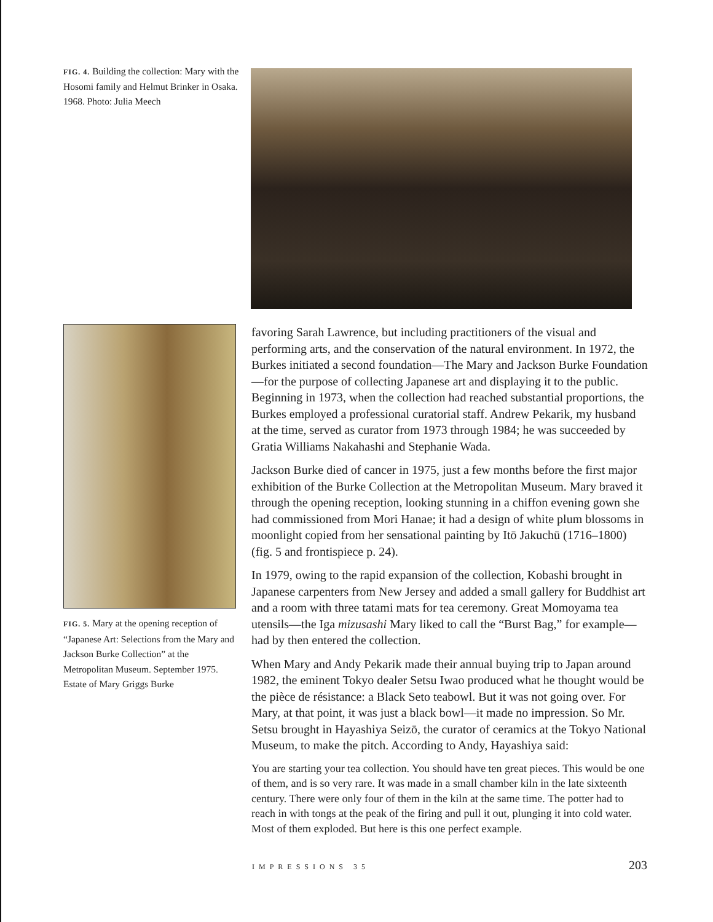FIG. 4. Building the collection: Mary with the Hosomi family and Helmut Brinker in Osaka. 1968. Photo: Julia Meech
FIG. 5. Mary at the opening reception of “Japanese Art: Selections from the Mary and Jackson Burke Collection” at the Metropolitan Museum. September 1975. Estate of Mary Griggs Burke
favoring Sarah Lawrence, but including practitioners of the visual and performing arts, and the conservation of the natural environment. In 1972, the Burkes initiated a second foundation—The Mary and Jackson Burke Foundation—for the purpose of collecting Japanese art and displaying it to the public. Beginning in 1973, when the collection had reached substantial proportions, the Burkes employed a professional curatorial staff. Andrew Pekarik, my husband at the time, served as curator from 1973 through 1984; he was succeeded by Gratia Williams Nakahashi and Stephanie Wada.
Jackson Burke died of cancer in 1975, just a few months before the first major exhibition of the Burke Collection at the Metropolitan Museum. Mary braved it through the opening reception, looking stunning in a chiffon evening gown she had commissioned from Mori Hanae; it had a design of white plum blossoms in moonlight copied from her sensational painting by Itō Jakuchū (1716–1800) (fig. 5 and frontispiece p. 24).
In 1979, owing to the rapid expansion of the collection, Kobashi brought in Japanese carpenters from New Jersey and added a small gallery for Buddhist art and a room with three tatami mats for tea ceremony. Great Momoyama tea utensils—the Iga mizusashi Mary liked to call the “Burst Bag,” for example—had by then entered the collection.
When Mary and Andy Pekarik made their annual buying trip to Japan around 1982, the eminent Tokyo dealer Setsu Iwao produced what he thought would be the pièce de résistance: a Black Seto teabowl. But it was not going over. For Mary, at that point, it was just a black bowl—it made no impression. So Mr. Setsu brought in Hayashiya Seizō, the curator of ceramics at the Tokyo National Museum, to make the pitch. According to Andy, Hayashiya said:
You are starting your tea collection. You should have ten great pieces. This would be one of them, and is so very rare. It was made in a small chamber kiln in the late sixteenth century. There were only four of them in the kiln at the same time. The potter had to reach in with tongs at the peak of the firing and pull it out, plunging it into cold water. Most of them exploded. But here is this one perfect example.
IMPRESSIONS 35 203